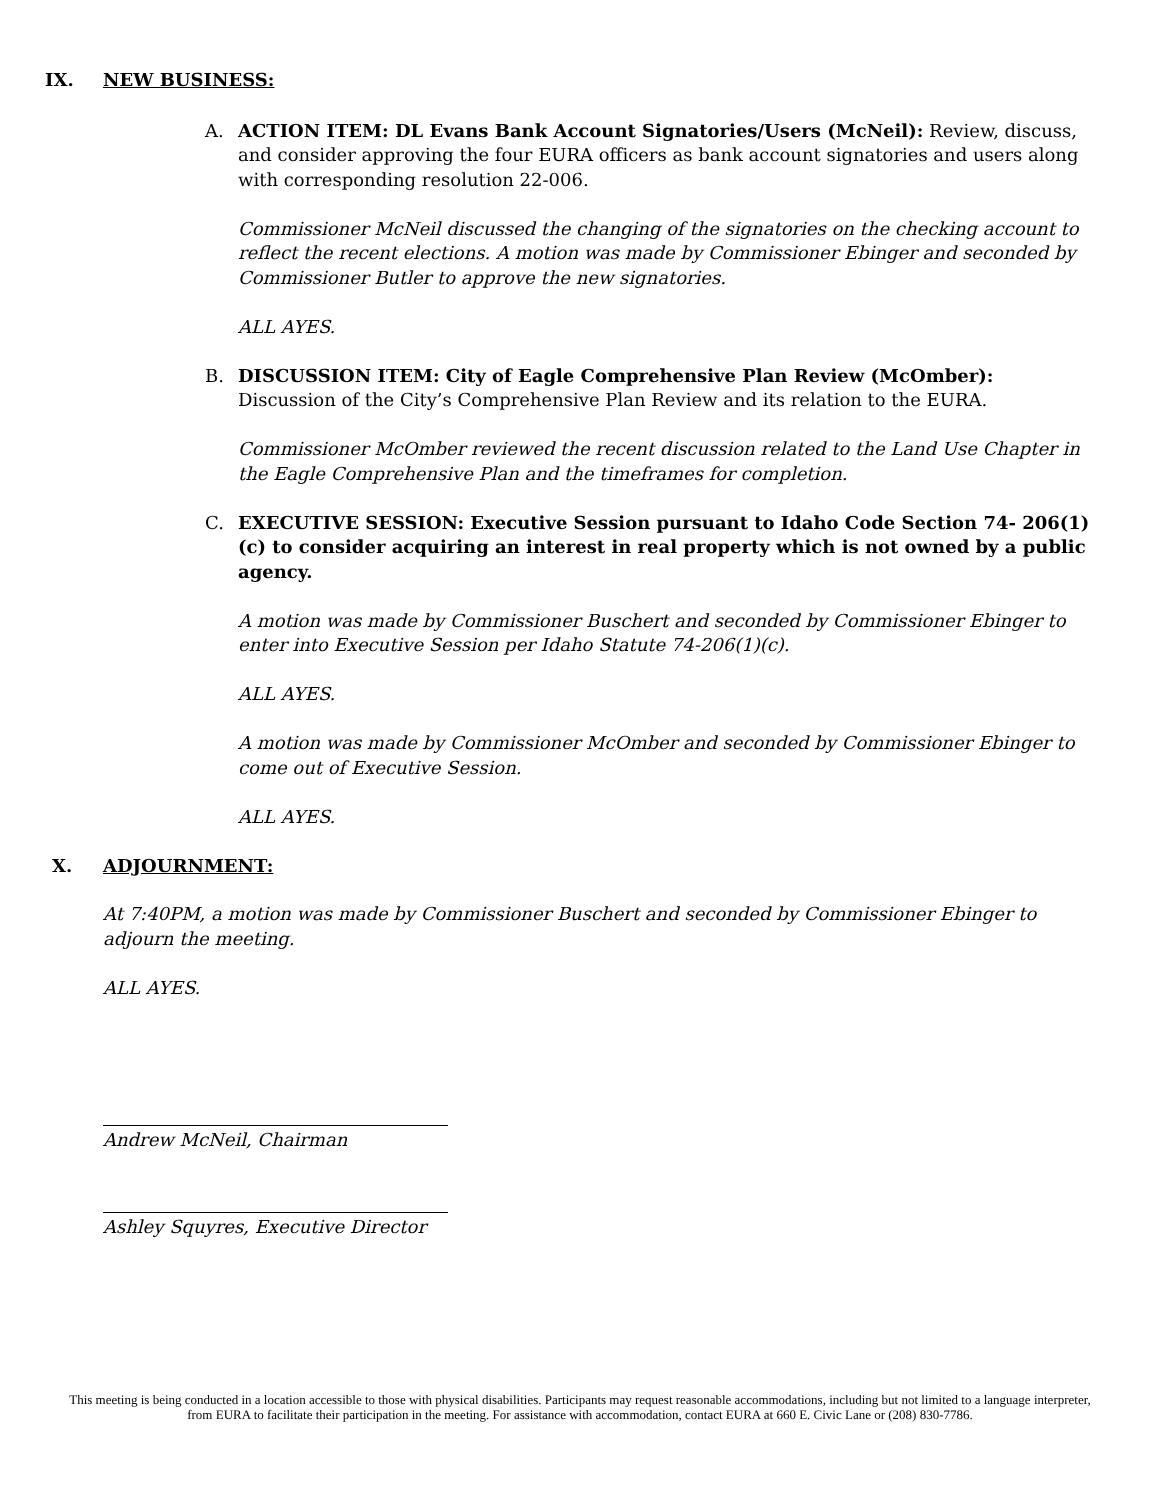IX. NEW BUSINESS:
A. ACTION ITEM: DL Evans Bank Account Signatories/Users (McNeil): Review, discuss, and consider approving the four EURA officers as bank account signatories and users along with corresponding resolution 22-006.
Commissioner McNeil discussed the changing of the signatories on the checking account to reflect the recent elections. A motion was made by Commissioner Ebinger and seconded by Commissioner Butler to approve the new signatories.
ALL AYES.
B. DISCUSSION ITEM: City of Eagle Comprehensive Plan Review (McOmber): Discussion of the City’s Comprehensive Plan Review and its relation to the EURA.
Commissioner McOmber reviewed the recent discussion related to the Land Use Chapter in the Eagle Comprehensive Plan and the timeframes for completion.
C. EXECUTIVE SESSION: Executive Session pursuant to Idaho Code Section 74- 206(1)(c) to consider acquiring an interest in real property which is not owned by a public agency.
A motion was made by Commissioner Buschert and seconded by Commissioner Ebinger to enter into Executive Session per Idaho Statute 74-206(1)(c).
ALL AYES.
A motion was made by Commissioner McOmber and seconded by Commissioner Ebinger to come out of Executive Session.
ALL AYES.
X. ADJOURNMENT:
At 7:40PM, a motion was made by Commissioner Buschert and seconded by Commissioner Ebinger to adjourn the meeting.
ALL AYES.
Andrew McNeil, Chairman
Ashley Squyres, Executive Director
This meeting is being conducted in a location accessible to those with physical disabilities. Participants may request reasonable accommodations, including but not limited to a language interpreter, from EURA to facilitate their participation in the meeting. For assistance with accommodation, contact EURA at 660 E. Civic Lane or (208) 830-7786.